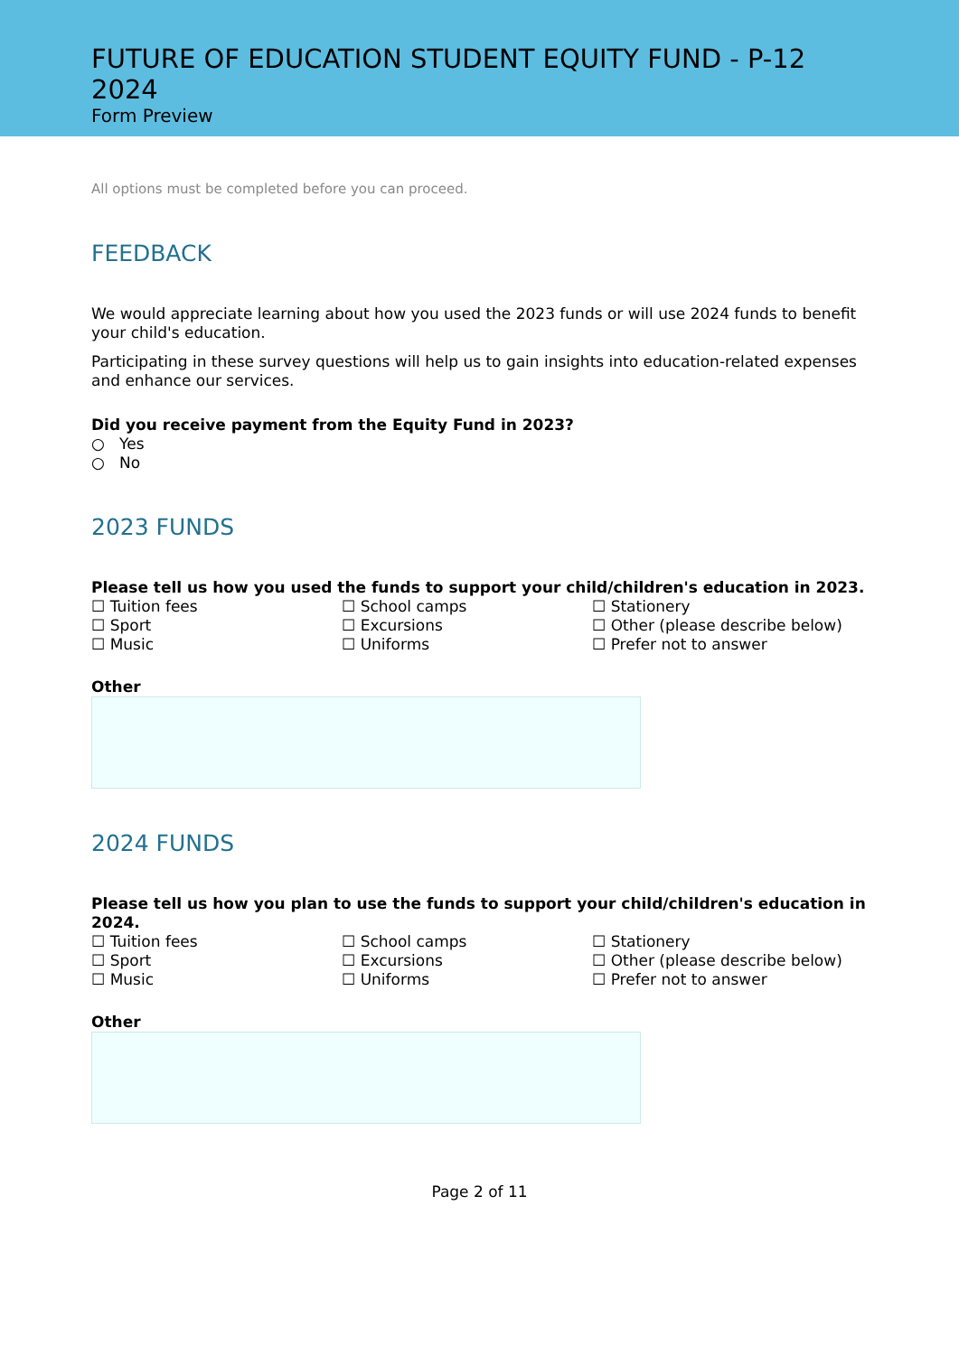FUTURE OF EDUCATION STUDENT EQUITY FUND - P-12 2024
Form Preview
All options must be completed before you can proceed.
FEEDBACK
We would appreciate learning about how you used the 2023 funds or will use 2024 funds to benefit your child's education.
Participating in these survey questions will help us to gain insights into education-related expenses and enhance our services.
Did you receive payment from the Equity Fund in 2023?
○ Yes
○ No
2023 FUNDS
Please tell us how you used the funds to support your child/children's education in 2023.
☐ Tuition fees
☐ School camps
☐ Stationery
☐ Sport
☐ Excursions
☐ Other (please describe below)
☐ Music
☐ Uniforms
☐ Prefer not to answer
Other
2024 FUNDS
Please tell us how you plan to use the funds to support your child/children's education in 2024.
☐ Tuition fees
☐ School camps
☐ Stationery
☐ Sport
☐ Excursions
☐ Other (please describe below)
☐ Music
☐ Uniforms
☐ Prefer not to answer
Other
Page 2 of 11